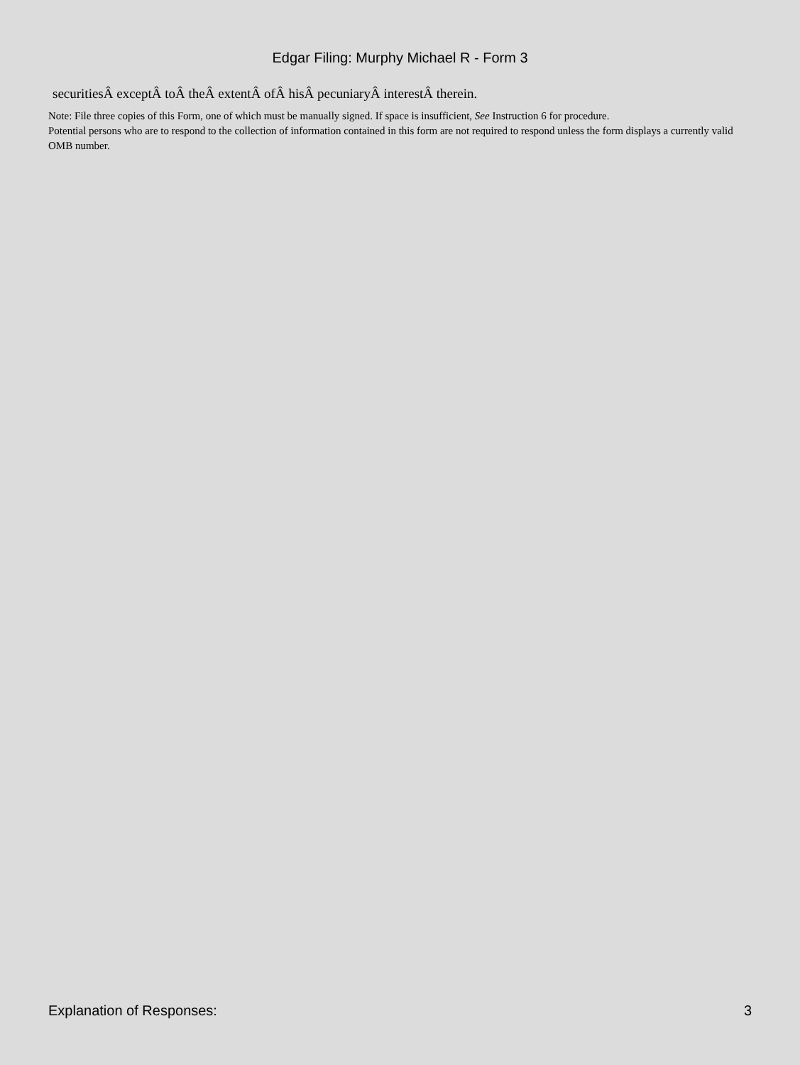Edgar Filing: Murphy Michael R - Form 3
securitiesÂ exceptÂ toÂ theÂ extentÂ ofÂ hisÂ pecuniaryÂ interestÂ therein.
Note: File three copies of this Form, one of which must be manually signed. If space is insufficient, See Instruction 6 for procedure.
Potential persons who are to respond to the collection of information contained in this form are not required to respond unless the form displays a currently valid OMB number.
Explanation of Responses: 3